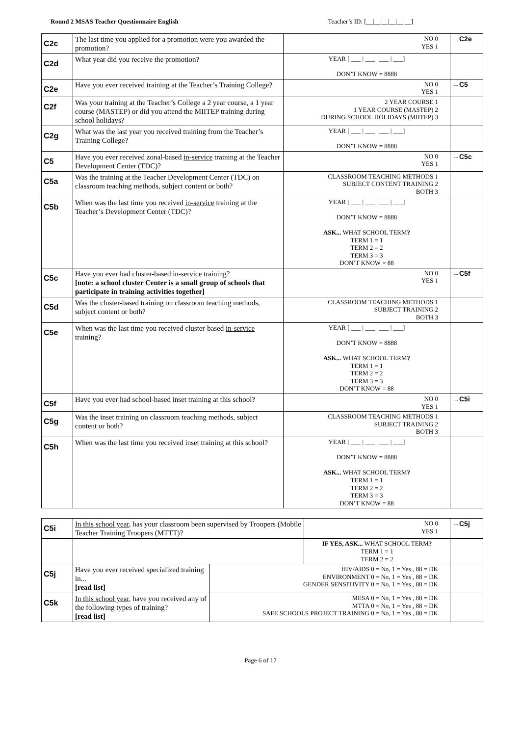Round 2 MSAS Teacher Questionnaire English Teacher’s ID: [__|__|__|__|__|__]
| C2c | The last time you applied for a promotion were you awarded the promotion? | NO 0 YES 1 | →C2e |
| C2d | What year did you receive the promotion? | YEAR [ ___ / ___ / ___ / ___] DON’T KNOW = 8888 | |
| C2e | Have you ever received training at the Teacher’s Training College? | NO 0 YES 1 | →C5 |
| C2f | Was your training at the Teacher’s College a 2 year course, a 1 year course (MASTEP) or did you attend the MIITEP training during school holidays? | 2 YEAR COURSE 1 1 YEAR COURSE (MASTEP) 2 DURING SCHOOL HOLIDAYS (MIITEP) 3 | |
| C2g | What was the last year you received training from the Teacher’s Training College? | YEAR [ ___ / ___ / ___ / ___] DON’T KNOW = 8888 | |
| C5 | Have you ever received zonal-based in-service training at the Teacher Development Center (TDC)? | NO 0 YES 1 | →C5c |
| C5a | Was the training at the Teacher Development Center (TDC) on classroom teaching methods, subject content or both? | CLASSROOM TEACHING METHODS 1 SUBJECT CONTENT TRAINING 2 BOTH 3 | |
| C5b | When was the last time you received in-service training at the Teacher’s Development Center (TDC)? | YEAR [ ___ / ___ / ___ / ___] DON’T KNOW = 8888 ASK... WHAT SCHOOL TERM ? TERM 1 = 1 TERM 2 = 2 TERM 3 = 3 DON’T KNOW = 88 | |
| C5c | Have you ever had cluster-based in-service training? [note: a school cluster Center is a small group of schools that participate in training activities together] | NO 0 YES 1 | →C5f |
| C5d | Was the cluster-based training on classroom teaching methods, subject content or both? | CLASSROOM TEACHING METHODS 1 SUBJECT TRAINING 2 BOTH 3 | |
| C5e | When was the last time you received cluster-based in-service training? | YEAR [ ___ / ___ / ___ / ___] DON’T KNOW = 8888 ASK... WHAT SCHOOL TERM ? TERM 1 = 1 TERM 2 = 2 TERM 3 = 3 DON’T KNOW = 88 | |
| C5f | Have you ever had school-based inset training at this school? | NO 0 YES 1 | →C5i |
| C5g | Was the inset training on classroom teaching methods, subject content or both? | CLASSROOM TEACHING METHODS 1 SUBJECT TRAINING 2 BOTH 3 | |
| C5h | When was the last time you received inset training at this school? | YEAR [ ___ / ___ / ___ / ___] DON’T KNOW = 8888 ASK... WHAT SCHOOL TERM ? TERM 1 = 1 TERM 2 = 2 TERM 3 = 3 DON’T KNOW = 88 | |
| C5i | In this school year , has your classroom been supervised by Troopers (Mobile Teacher Training Troopers (MTTT)? | | NO 0 YES 1 | →C5j |
| | | | IF YES, ASK... WHAT SCHOOL TERM ? TERM 1 = 1 TERM 2 = 2 | |
| C5j | Have you ever received specialized training in... [read list] | HIV/AIDS 0 = No, 1 = Yes , 88 = DK ENVIRONMENT 0 = No, 1 = Yes , 88 = DK GENDER SENSITIVITY 0 = No, 1 = Yes , 88 = DK | | |
| C5k | In this school year , have you received any of the following types of training? [read list] | MESA 0 = No, 1 = Yes , 88 = DK MTTA 0 = No, 1 = Yes , 88 = DK SAFE SCHOOLS PROJECT TRAINING 0 = No, 1 = Yes , 88 = DK | | |
Page 6 of 17